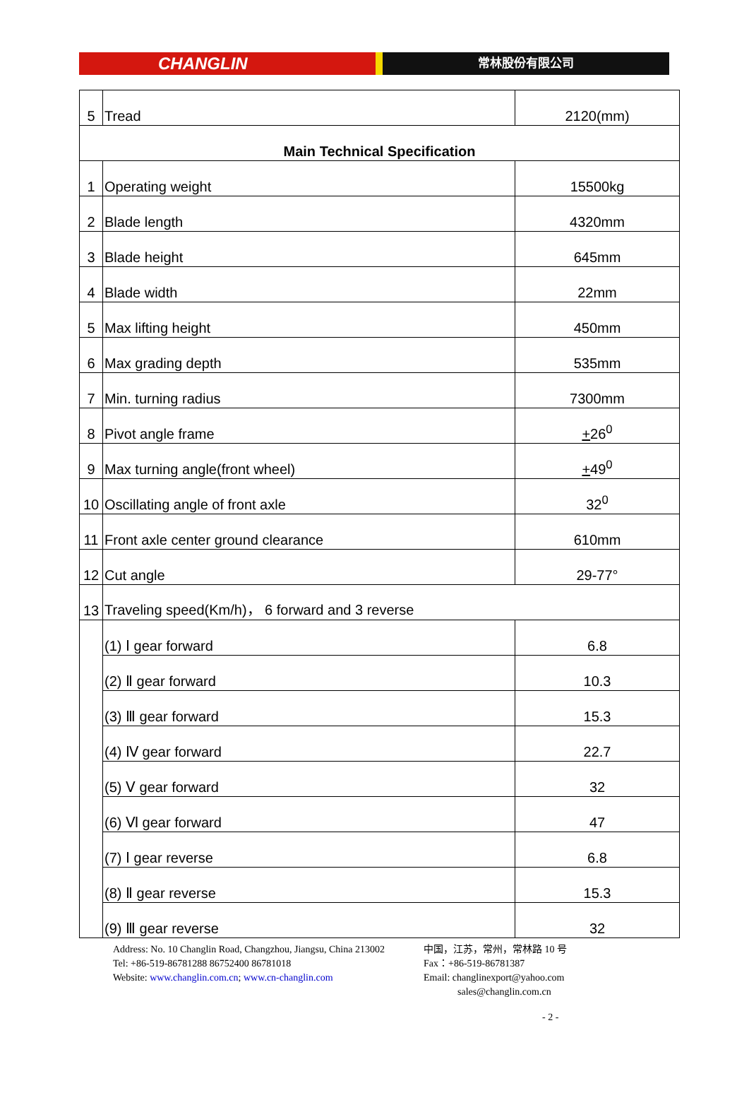CHANGLIN
常林股份有限公司
| 5 | Tread | 2120(mm) |
| Main Technical Specification | | |
| 1 | Operating weight | 15500kg |
| 2 | Blade length | 4320mm |
| 3 | Blade height | 645mm |
| 4 | Blade width | 22mm |
| 5 | Max lifting height | 450mm |
| 6 | Max grading depth | 535mm |
| 7 | Min. turning radius | 7300mm |
| 8 | Pivot angle frame | + 26<sup>0</sup> |
| 9 | Max turning angle(front wheel) | + 49<sup>0</sup> |
| 10 | Oscillating angle of front axle | 32<sup>0</sup> |
| 11 | Front axle center ground clearance | 610mm |
| 12 | Cut angle | 29-77° |
| 13 | Traveling speed(Km/h)， 6 forward and 3 reverse | |
| | (1) Ⅰ gear forward | 6.8 |
| | (2) Ⅱ gear forward | 10.3 |
| | (3) Ⅲ gear forward | 15.3 |
| | (4) Ⅳ gear forward | 22.7 |
| | (5) Ⅴ gear forward | 32 |
| | (6) Ⅵ gear forward | 47 |
| | (7) Ⅰ gear reverse | 6.8 |
| | (8) Ⅱ gear reverse | 15.3 |
| | (9) Ⅲ gear reverse | 32 |
Address: No. 10 Changlin Road, Changzhou, Jiangsu, China 213002 中国，江苏，常州，常林路 10 号
Tel: +86-519-86781288 86752400 86781018 Fax：+86-519-86781387
Website: www.changlin.com.cn; www.cn-changlin.com Email: changlinexport@yahoo.com
sales@changlin.com.cn
- 2 -